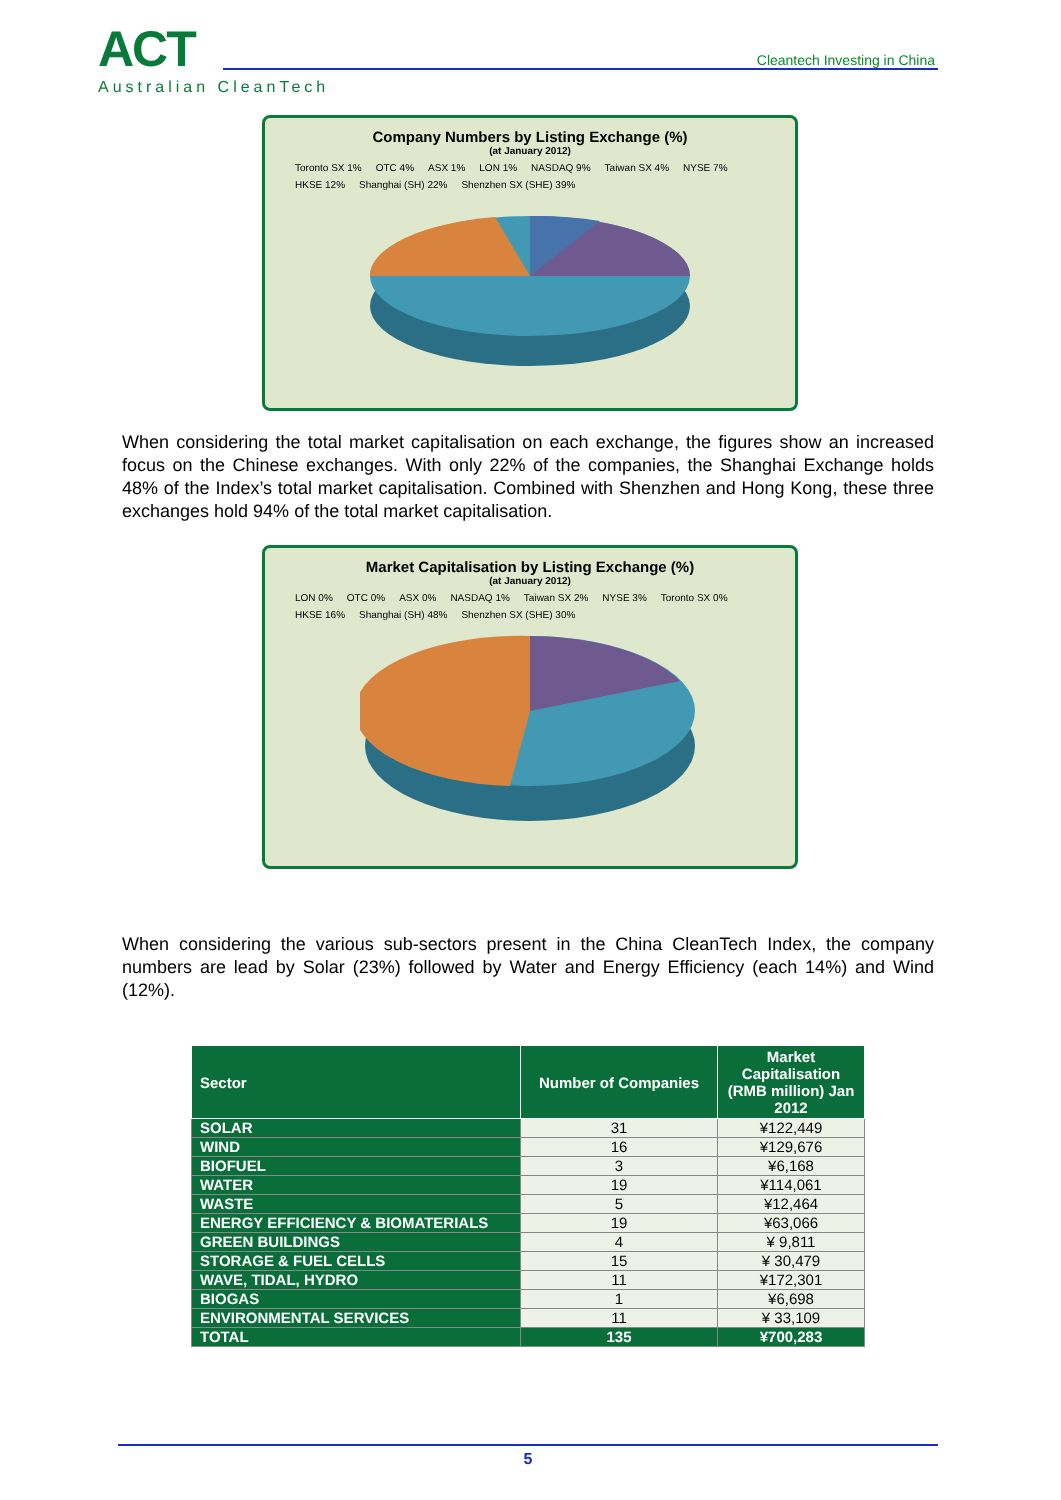ACT
Australian CleanTech
Cleantech Investing in China
Company Numbers by Listing Exchange (%)
(at January 2012)
Toronto SX 1% OTC 4% ASX 1% LON 1% NASDAQ 9% Taiwan SX 4% NYSE 7% HKSE 12% Shanghai (SH) 22% Shenzhen SX (SHE) 39%
When considering the total market capitalisation on each exchange, the figures show an increased focus on the Chinese exchanges. With only 22% of the companies, the Shanghai Exchange holds 48% of the Index’s total market capitalisation. Combined with Shenzhen and Hong Kong, these three exchanges hold 94% of the total market capitalisation.
Market Capitalisation by Listing Exchange (%)
(at January 2012)
LON 0% OTC 0% ASX 0% NASDAQ 1% Taiwan SX 2% NYSE 3% Toronto SX 0% HKSE 16% Shanghai (SH) 48% Shenzhen SX (SHE) 30%
When considering the various sub-sectors present in the China CleanTech Index, the company numbers are lead by Solar (23%) followed by Water and Energy Efficiency (each 14%) and Wind (12%).
| Sector | Number of Companies | Market Capitalisation (RMB million) Jan 2012 |
| --- | --- | --- |
| SOLAR | 31 | ¥122,449 |
| WIND | 16 | ¥129,676 |
| BIOFUEL | 3 | ¥6,168 |
| WATER | 19 | ¥114,061 |
| WASTE | 5 | ¥12,464 |
| ENERGY EFFICIENCY & BIOMATERIALS | 19 | ¥63,066 |
| GREEN BUILDINGS | 4 | ¥ 9,811 |
| STORAGE & FUEL CELLS | 15 | ¥ 30,479 |
| WAVE, TIDAL, HYDRO | 11 | ¥172,301 |
| BIOGAS | 1 | ¥6,698 |
| ENVIRONMENTAL SERVICES | 11 | ¥ 33,109 |
| TOTAL | 135 | ¥700,283 |
5